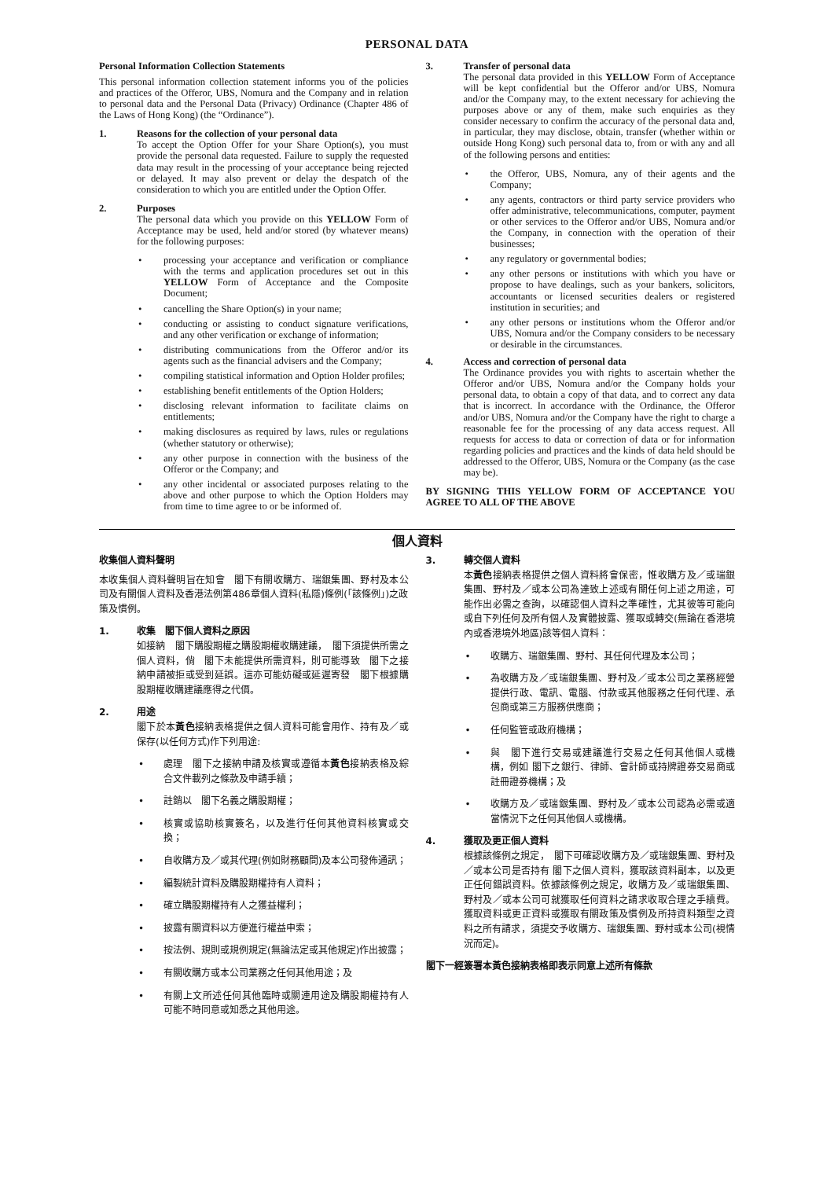PERSONAL DATA
Personal Information Collection Statements
This personal information collection statement informs you of the policies and practices of the Offeror, UBS, Nomura and the Company and in relation to personal data and the Personal Data (Privacy) Ordinance (Chapter 486 of the Laws of Hong Kong) (the “Ordinance”).
1. Reasons for the collection of your personal data
To accept the Option Offer for your Share Option(s), you must provide the personal data requested. Failure to supply the requested data may result in the processing of your acceptance being rejected or delayed. It may also prevent or delay the despatch of the consideration to which you are entitled under the Option Offer.
2. Purposes
The personal data which you provide on this YELLOW Form of Acceptance may be used, held and/or stored (by whatever means) for the following purposes:
• processing your acceptance and verification or compliance with the terms and application procedures set out in this YELLOW Form of Acceptance and the Composite Document;
• cancelling the Share Option(s) in your name;
• conducting or assisting to conduct signature verifications, and any other verification or exchange of information;
• distributing communications from the Offeror and/or its agents such as the financial advisers and the Company;
• compiling statistical information and Option Holder profiles;
• establishing benefit entitlements of the Option Holders;
• disclosing relevant information to facilitate claims on entitlements;
• making disclosures as required by laws, rules or regulations (whether statutory or otherwise);
• any other purpose in connection with the business of the Offeror or the Company; and
• any other incidental or associated purposes relating to the above and other purpose to which the Option Holders may from time to time agree to or be informed of.
3. Transfer of personal data
The personal data provided in this YELLOW Form of Acceptance will be kept confidential but the Offeror and/or UBS, Nomura and/or the Company may, to the extent necessary for achieving the purposes above or any of them, make such enquiries as they consider necessary to confirm the accuracy of the personal data and, in particular, they may disclose, obtain, transfer (whether within or outside Hong Kong) such personal data to, from or with any and all of the following persons and entities:
• the Offeror, UBS, Nomura, any of their agents and the Company;
• any agents, contractors or third party service providers who offer administrative, telecommunications, computer, payment or other services to the Offeror and/or UBS, Nomura and/or the Company, in connection with the operation of their businesses;
• any regulatory or governmental bodies;
• any other persons or institutions with which you have or propose to have dealings, such as your bankers, solicitors, accountants or licensed securities dealers or registered institution in securities; and
• any other persons or institutions whom the Offeror and/or UBS, Nomura and/or the Company considers to be necessary or desirable in the circumstances.
4. Access and correction of personal data
The Ordinance provides you with rights to ascertain whether the Offeror and/or UBS, Nomura and/or the Company holds your personal data, to obtain a copy of that data, and to correct any data that is incorrect. In accordance with the Ordinance, the Offeror and/or UBS, Nomura and/or the Company have the right to charge a reasonable fee for the processing of any data access request. All requests for access to data or correction of data or for information regarding policies and practices and the kinds of data held should be addressed to the Offeror, UBS, Nomura or the Company (as the case may be).
BY SIGNING THIS YELLOW FORM OF ACCEPTANCE YOU AGREE TO ALL OF THE ABOVE
個人資料
收集個人資料聲明
本收集個人資料聲明旨在知會　閣下有關收購方、瑞銀集團、野村及本公司及有關個人資料及香港法例第486章個人資料(私隱)條例(「該條例」)之政策及慣例。
1. 收集　閣下個人資料之原因
如接納　閣下購股期權之購股期權收購建議，　閣下須提供所需之個人資料，倘　閣下未能提供所需資料，則可能導致　閣下之接納申請被拒或受到延誤。這亦可能妨礙或延遲寄發　閣下根據購股期權收購建議應得之代價。
2. 用途
閣下於本黃色接納表格提供之個人資料可能會用作、持有及／或保存(以任何方式)作下列用途:
• 處理　閣下之接納申請及核實或遵循本黃色接納表格及綜合文件載列之條款及申請手續；
• 註銷以　閣下名義之購股期權；
• 核實或協助核實簽名，以及進行任何其他資料核實或交換；
• 自收購方及／或其代理(例如財務顧問)及本公司發佈通訊；
• 編製統計資料及購股期權持有人資料；
• 確立購股期權持有人之獲益權利；
• 披露有關資料以方便進行權益申索；
• 按法例、規則或規例規定(無論法定或其他規定)作出披露；
• 有關收購方或本公司業務之任何其他用途；及
• 有關上文所述任何其他臨時或關連用途及購股期權持有人可能不時同意或知悉之其他用途。
3. 轉交個人資料
本黃色接納表格提供之個人資料將會保密，惟收購方及／或瑞銀集團、野村及／或本公司為達致上述或有關任何上述之用途，可能作出必需之查詢，以確認個人資料之準確性，尤其彼等可能向或自下列任何及所有個人及實體披露、獲取或轉交(無論在香港境內或香港境外地區)該等個人資料：
• 收購方、瑞銀集團、野村、其任何代理及本公司；
• 為收購方及／或瑞銀集團、野村及／或本公司之業務經營提供行政、電訊、電腦、付款或其他服務之任何代理、承包商或第三方服務供應商；
• 任何監管或政府機構；
• 與　閣下進行交易或建議進行交易之任何其他個人或機構，例如 閣下之銀行、律師、會計師或持牌證券交易商或註冊證券機構；及
• 收購方及／或瑞銀集團、野村及／或本公司認為必需或適當情況下之任何其他個人或機構。
4. 獲取及更正個人資料
根據該條例之規定，　閣下可確認收購方及／或瑞銀集團、野村及／或本公司是否持有 閣下之個人資料，獲取該資料副本，以及更正任何錯誤資料。依據該條例之規定，收購方及／或瑞銀集團、野村及／或本公司可就獲取任何資料之請求收取合理之手續費。獲取資料或更正資料或獲取有關政策及慣例及所持資料類型之資料之所有請求，須提交予收購方、瑞銀集團、野村或本公司(視情況而定)。
閣下一經簽署本黃色接納表格即表示同意上述所有條款